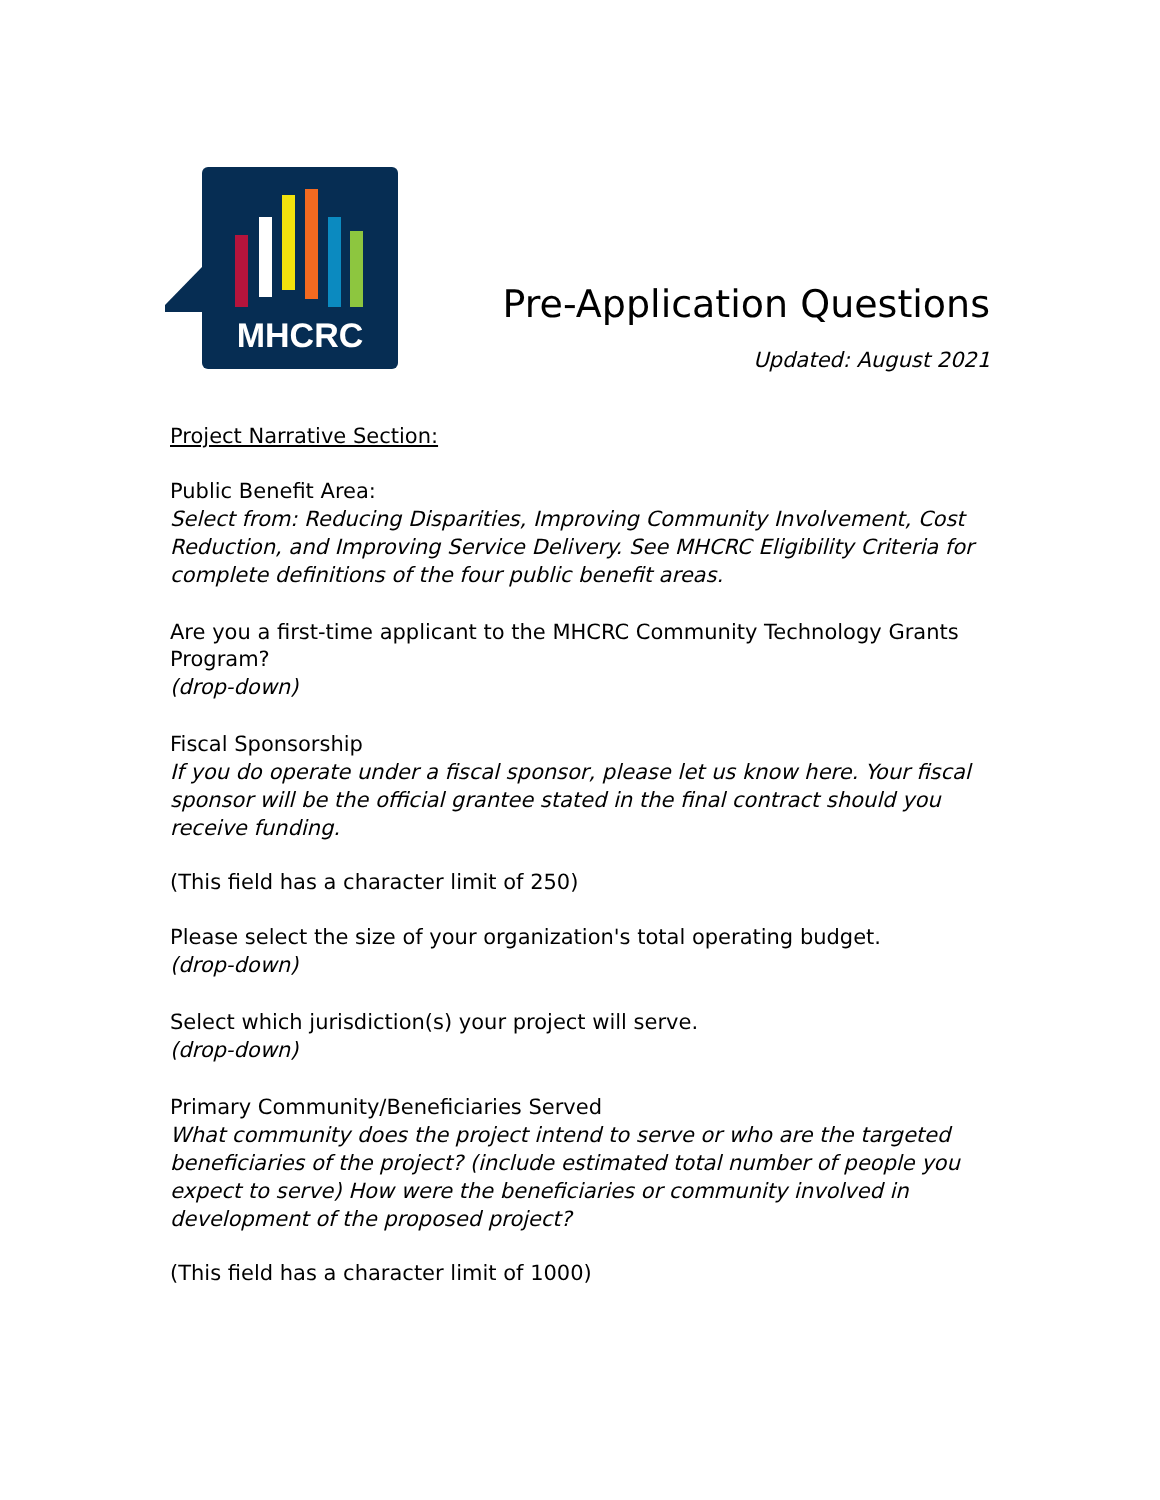MHCRC
Pre-Application Questions
Updated: August 2021
Project Narrative Section:
Public Benefit Area:
Select from: Reducing Disparities, Improving Community Involvement, Cost Reduction, and Improving Service Delivery. See MHCRC Eligibility Criteria for complete definitions of the four public benefit areas.
Are you a first-time applicant to the MHCRC Community Technology Grants Program?
(drop-down)
Fiscal Sponsorship
If you do operate under a fiscal sponsor, please let us know here. Your fiscal sponsor will be the official grantee stated in the final contract should you receive funding.
(This field has a character limit of 250)
Please select the size of your organization's total operating budget.
(drop-down)
Select which jurisdiction(s) your project will serve.
(drop-down)
Primary Community/Beneficiaries Served
What community does the project intend to serve or who are the targeted beneficiaries of the project? (include estimated total number of people you expect to serve) How were the beneficiaries or community involved in development of the proposed project?
(This field has a character limit of 1000)